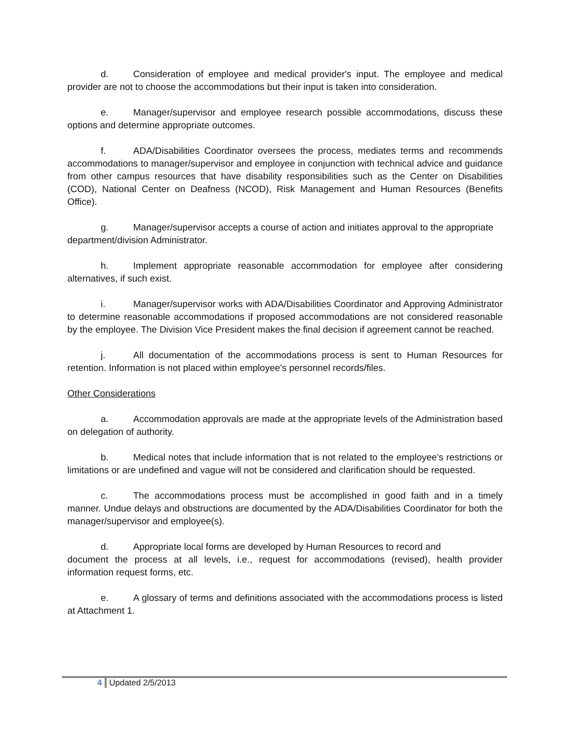d. Consideration of employee and medical provider's input. The employee and medical provider are not to choose the accommodations but their input is taken into consideration.
e. Manager/supervisor and employee research possible accommodations, discuss these options and determine appropriate outcomes.
f. ADA/Disabilities Coordinator oversees the process, mediates terms and recommends accommodations to manager/supervisor and employee in conjunction with technical advice and guidance from other campus resources that have disability responsibilities such as the Center on Disabilities (COD), National Center on Deafness (NCOD), Risk Management and Human Resources (Benefits Office).
g. Manager/supervisor accepts a course of action and initiates approval to the appropriate department/division Administrator.
h. Implement appropriate reasonable accommodation for employee after considering alternatives, if such exist.
i. Manager/supervisor works with ADA/Disabilities Coordinator and Approving Administrator to determine reasonable accommodations if proposed accommodations are not considered reasonable by the employee. The Division Vice President makes the final decision if agreement cannot be reached.
j. All documentation of the accommodations process is sent to Human Resources for retention. Information is not placed within employee's personnel records/files.
Other Considerations
a. Accommodation approvals are made at the appropriate levels of the Administration based on delegation of authority.
b. Medical notes that include information that is not related to the employee's restrictions or limitations or are undefined and vague will not be considered and clarification should be requested.
c. The accommodations process must be accomplished in good faith and in a timely manner. Undue delays and obstructions are documented by the ADA/Disabilities Coordinator for both the manager/supervisor and employee(s).
d. Appropriate local forms are developed by Human Resources to record and
document the process at all levels, i.e., request for accommodations (revised), health provider information request forms, etc.
e. A glossary of terms and definitions associated with the accommodations process is listed at Attachment 1.
4 Updated 2/5/2013